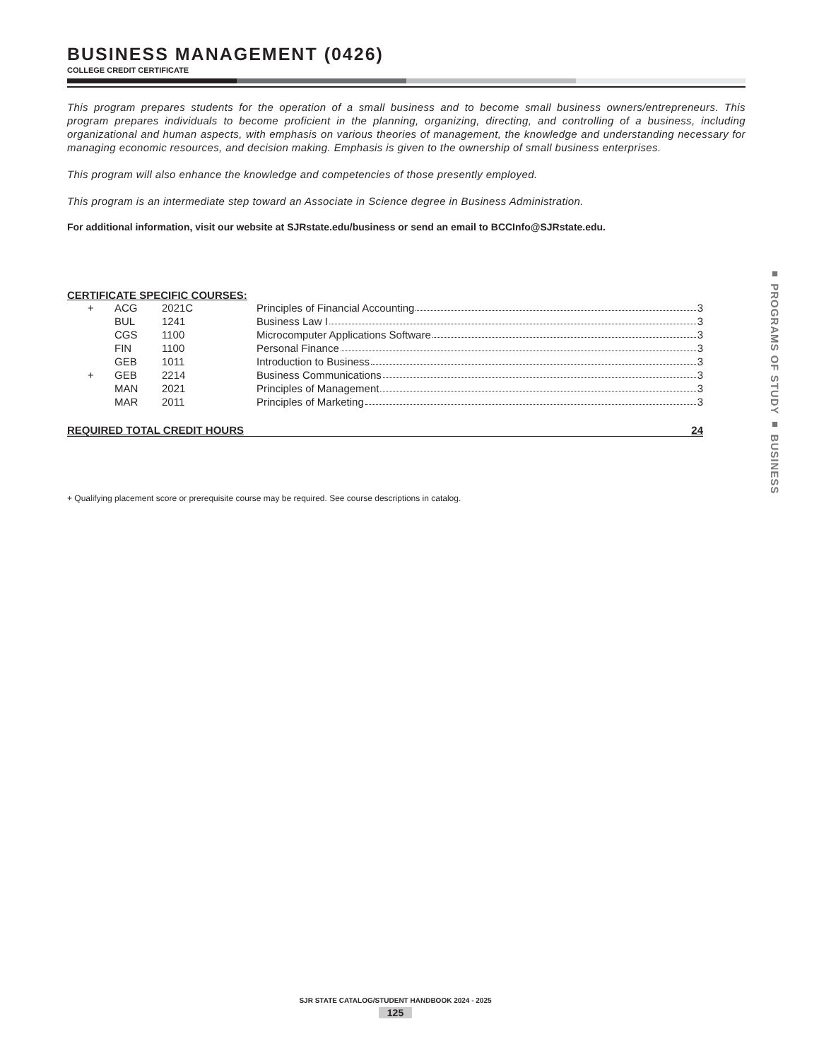BUSINESS MANAGEMENT (0426)
COLLEGE CREDIT CERTIFICATE
This program prepares students for the operation of a small business and to become small business owners/entrepreneurs. This program prepares individuals to become proficient in the planning, organizing, directing, and controlling of a business, including organizational and human aspects, with emphasis on various theories of management, the knowledge and understanding necessary for managing economic resources, and decision making. Emphasis is given to the ownership of small business enterprises.
This program will also enhance the knowledge and competencies of those presently employed.
This program is an intermediate step toward an Associate in Science degree in Business Administration.
For additional information, visit our website at SJRstate.edu/business or send an email to BCCInfo@SJRstate.edu.
CERTIFICATE SPECIFIC COURSES:
| + | ACG | 2021C | Principles of Financial Accounting 3 |
| | BUL | 1241 | Business Law I 3 |
| | CGS | 1100 | Microcomputer Applications Software 3 |
| | FIN | 1100 | Personal Finance 3 |
| | GEB | 1011 | Introduction to Business 3 |
| + | GEB | 2214 | Business Communications 3 |
| | MAN | 2021 | Principles of Management 3 |
| | MAR | 2011 | Principles of Marketing 3 |
REQUIRED TOTAL CREDIT HOURS 24
+ Qualifying placement score or prerequisite course may be required. See course descriptions in catalog.
■ PROGRAMS OF STUDY ■ BUSINESS
SJR STATE CATALOG/STUDENT HANDBOOK 2024 - 2025
125